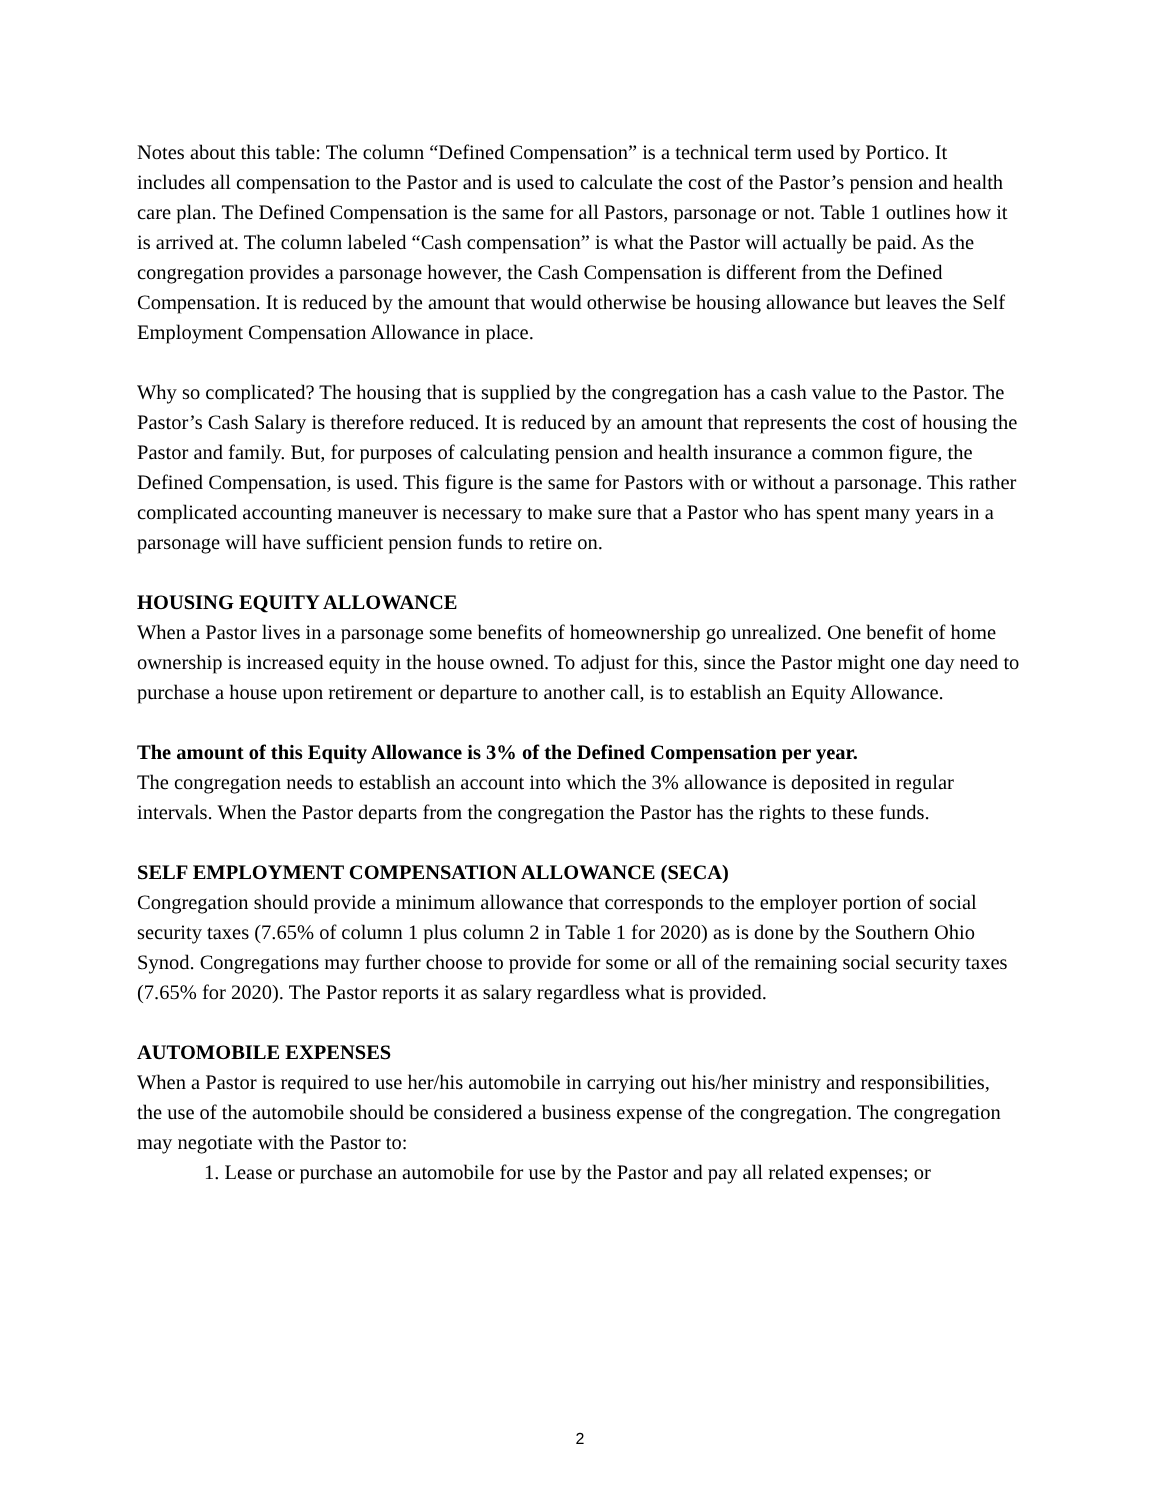Notes about this table: The column “Defined Compensation” is a technical term used by Portico. It includes all compensation to the Pastor and is used to calculate the cost of the Pastor’s pension and health care plan. The Defined Compensation is the same for all Pastors, parsonage or not. Table 1 outlines how it is arrived at. The column labeled “Cash compensation” is what the Pastor will actually be paid. As the congregation provides a parsonage however, the Cash Compensation is different from the Defined Compensation. It is reduced by the amount that would otherwise be housing allowance but leaves the Self Employment Compensation Allowance in place.
Why so complicated? The housing that is supplied by the congregation has a cash value to the Pastor. The Pastor’s Cash Salary is therefore reduced. It is reduced by an amount that represents the cost of housing the Pastor and family. But, for purposes of calculating pension and health insurance a common figure, the Defined Compensation, is used. This figure is the same for Pastors with or without a parsonage. This rather complicated accounting maneuver is necessary to make sure that a Pastor who has spent many years in a parsonage will have sufficient pension funds to retire on.
HOUSING EQUITY ALLOWANCE
When a Pastor lives in a parsonage some benefits of homeownership go unrealized. One benefit of home ownership is increased equity in the house owned. To adjust for this, since the Pastor might one day need to purchase a house upon retirement or departure to another call, is to establish an Equity Allowance.
The amount of this Equity Allowance is 3% of the Defined Compensation per year.
The congregation needs to establish an account into which the 3% allowance is deposited in regular intervals. When the Pastor departs from the congregation the Pastor has the rights to these funds.
SELF EMPLOYMENT COMPENSATION ALLOWANCE (SECA)
Congregation should provide a minimum allowance that corresponds to the employer portion of social security taxes (7.65% of column 1 plus column 2 in Table 1 for 2020) as is done by the Southern Ohio Synod. Congregations may further choose to provide for some or all of the remaining social security taxes (7.65% for 2020). The Pastor reports it as salary regardless what is provided.
AUTOMOBILE EXPENSES
When a Pastor is required to use her/his automobile in carrying out his/her ministry and responsibilities, the use of the automobile should be considered a business expense of the congregation. The congregation may negotiate with the Pastor to:
1. Lease or purchase an automobile for use by the Pastor and pay all related expenses; or
2